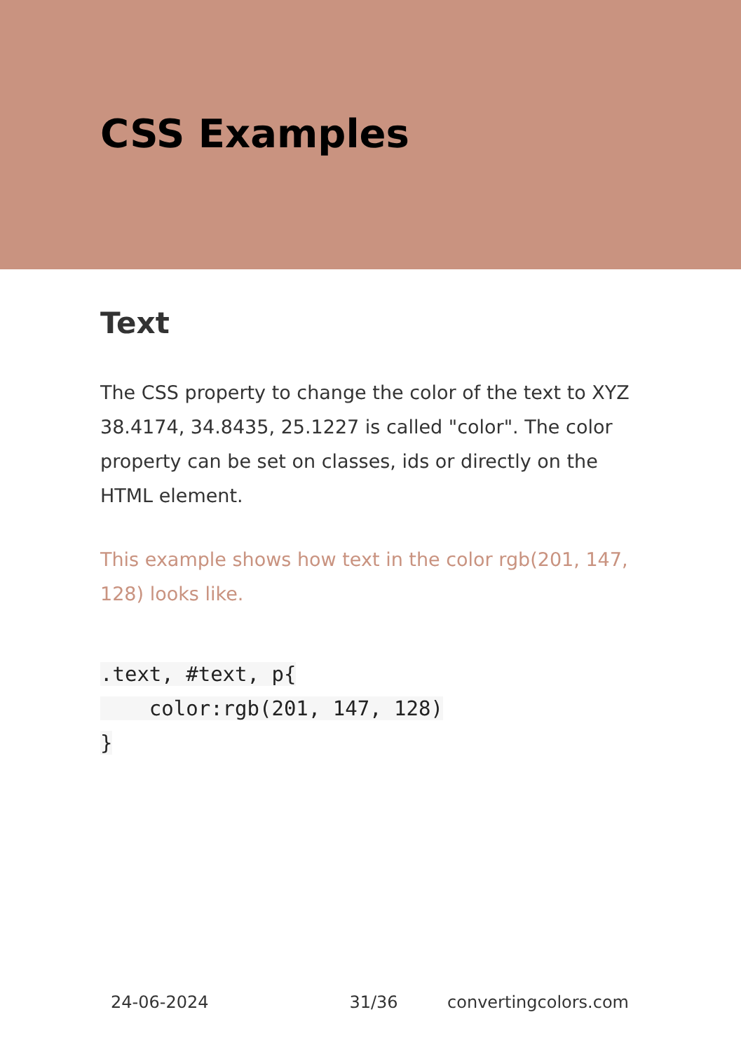CSS Examples
Text
The CSS property to change the color of the text to XYZ 38.4174, 34.8435, 25.1227 is called "color". The color property can be set on classes, ids or directly on the HTML element.
This example shows how text in the color rgb(201, 147, 128) looks like.
.text, #text, p{
    color:rgb(201, 147, 128)
}
24-06-2024 31/36 convertingcolors.com